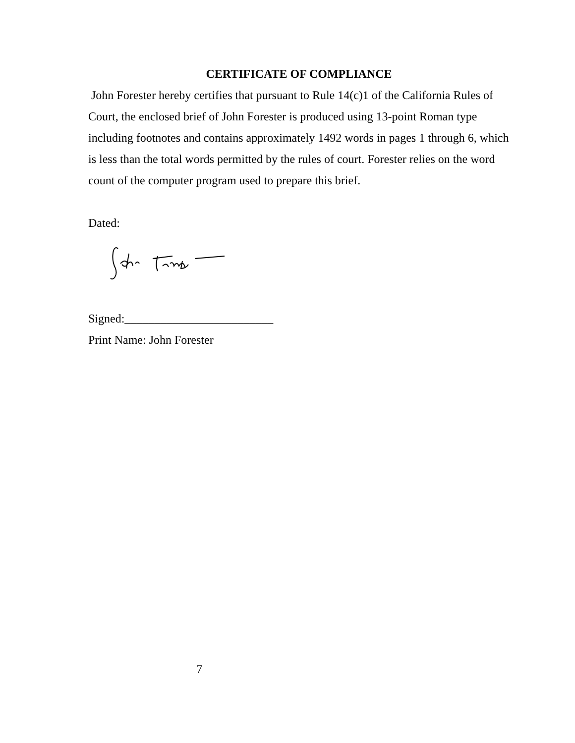CERTIFICATE OF COMPLIANCE
John Forester hereby certifies that pursuant to Rule 14(c)1 of the California Rules of Court, the enclosed brief of John Forester is produced using 13-point Roman type including footnotes and contains approximately 1492 words in pages 1 through 6, which is less than the total words permitted by the rules of court. Forester relies on the word count of the computer program used to prepare this brief.
Dated:
Signed:_________________________
Print Name: John Forester
7